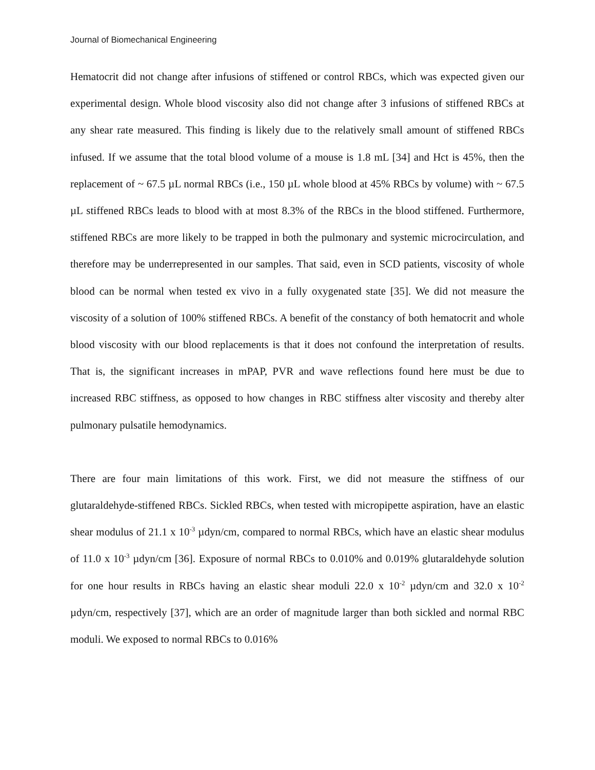Journal of Biomechanical Engineering
Hematocrit did not change after infusions of stiffened or control RBCs, which was expected given our experimental design. Whole blood viscosity also did not change after 3 infusions of stiffened RBCs at any shear rate measured. This finding is likely due to the relatively small amount of stiffened RBCs infused. If we assume that the total blood volume of a mouse is 1.8 mL [34] and Hct is 45%, then the replacement of ~ 67.5 µL normal RBCs (i.e., 150 µL whole blood at 45% RBCs by volume) with ~ 67.5 µL stiffened RBCs leads to blood with at most 8.3% of the RBCs in the blood stiffened. Furthermore, stiffened RBCs are more likely to be trapped in both the pulmonary and systemic microcirculation, and therefore may be underrepresented in our samples. That said, even in SCD patients, viscosity of whole blood can be normal when tested ex vivo in a fully oxygenated state [35]. We did not measure the viscosity of a solution of 100% stiffened RBCs. A benefit of the constancy of both hematocrit and whole blood viscosity with our blood replacements is that it does not confound the interpretation of results. That is, the significant increases in mPAP, PVR and wave reflections found here must be due to increased RBC stiffness, as opposed to how changes in RBC stiffness alter viscosity and thereby alter pulmonary pulsatile hemodynamics.
There are four main limitations of this work. First, we did not measure the stiffness of our glutaraldehyde-stiffened RBCs. Sickled RBCs, when tested with micropipette aspiration, have an elastic shear modulus of 21.1 x 10<sup>-3</sup> µdyn/cm, compared to normal RBCs, which have an elastic shear modulus of 11.0 x 10<sup>-3</sup> µdyn/cm [36]. Exposure of normal RBCs to 0.010% and 0.019% glutaraldehyde solution for one hour results in RBCs having an elastic shear moduli 22.0 x 10<sup>-2</sup> µdyn/cm and 32.0 x 10<sup>-2</sup> µdyn/cm, respectively [37], which are an order of magnitude larger than both sickled and normal RBC moduli. We exposed to normal RBCs to 0.016%